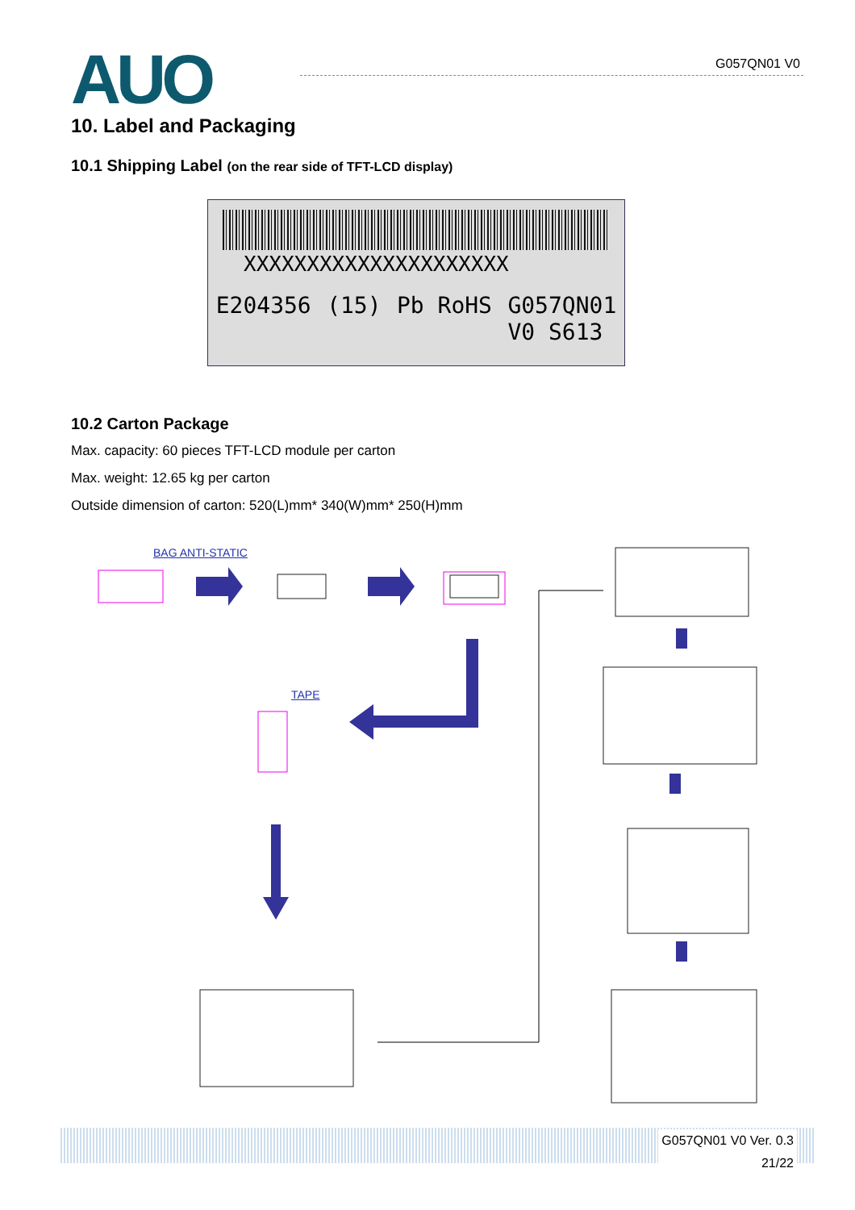AUO G057QN01 V0
10. Label and Packaging
10.1 Shipping Label (on the rear side of TFT-LCD display)
XXXXXXXXXXXXXXXXXXXXX
E204356 (15) Pb RoHS G057QN01
V0 S613
10.2 Carton Package
Max. capacity: 60 pieces TFT-LCD module per carton
Max. weight: 12.65 kg per carton
Outside dimension of carton: 520(L)mm* 340(W)mm* 250(H)mm
BAG ANTI-STATIC
TAPE
G057QN01 V0 Ver. 0.3
21/22